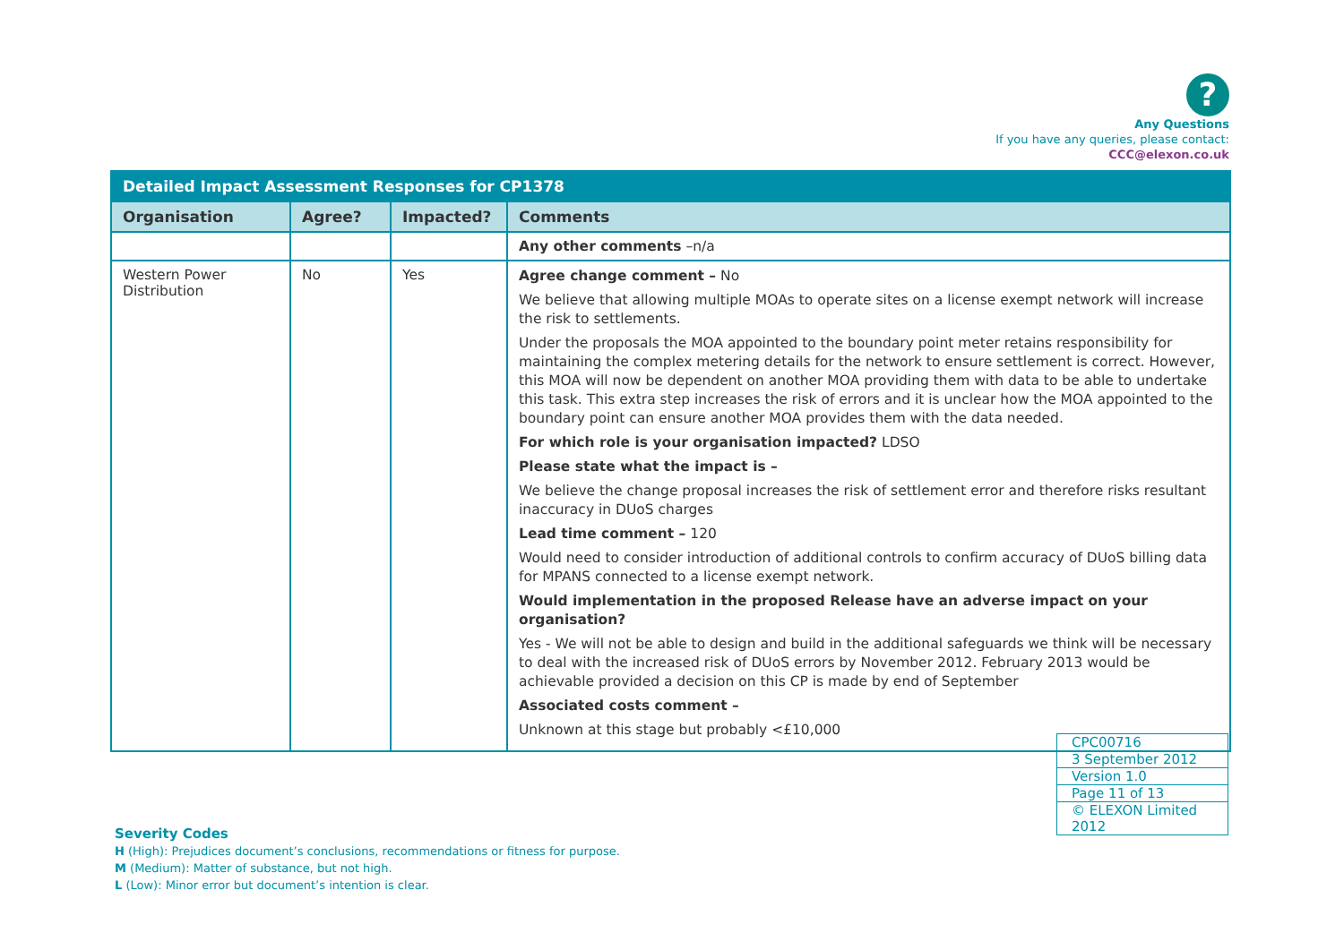?
Any Questions
If you have any queries, please contact:
CCC@elexon.co.uk
| Detailed Impact Assessment Responses for CP1378 | | | |
| --- | --- | --- | --- |
| Organisation | Agree? | Impacted? | Comments |
| | | | Any other comments –n/a |
| Western Power Distribution | No | Yes | Agree change comment – No We believe that allowing multiple MOAs to operate sites on a license exempt network will increase the risk to settlements. Under the proposals the MOA appointed to the boundary point meter retains responsibility for maintaining the complex metering details for the network to ensure settlement is correct. However, this MOA will now be dependent on another MOA providing them with data to be able to undertake this task. This extra step increases the risk of errors and it is unclear how the MOA appointed to the boundary point can ensure another MOA provides them with the data needed. For which role is your organisation impacted? LDSO Please state what the impact is – We believe the change proposal increases the risk of settlement error and therefore risks resultant inaccuracy in DUoS charges Lead time comment – 120 Would need to consider introduction of additional controls to confirm accuracy of DUoS billing data for MPANS connected to a license exempt network. Would implementation in the proposed Release have an adverse impact on your organisation? Yes - We will not be able to design and build in the additional safeguards we think will be necessary to deal with the increased risk of DUoS errors by November 2012. February 2013 would be achievable provided a decision on this CP is made by end of September Associated costs comment – Unknown at this stage but probably <£10,000 |
| CPC00716 |
| 3 September 2012 |
| Version 1.0 |
| Page 11 of 13 |
| © ELEXON Limited 2012 |
Severity Codes
H (High): Prejudices document’s conclusions, recommendations or fitness for purpose.
M (Medium): Matter of substance, but not high.
L (Low): Minor error but document’s intention is clear.